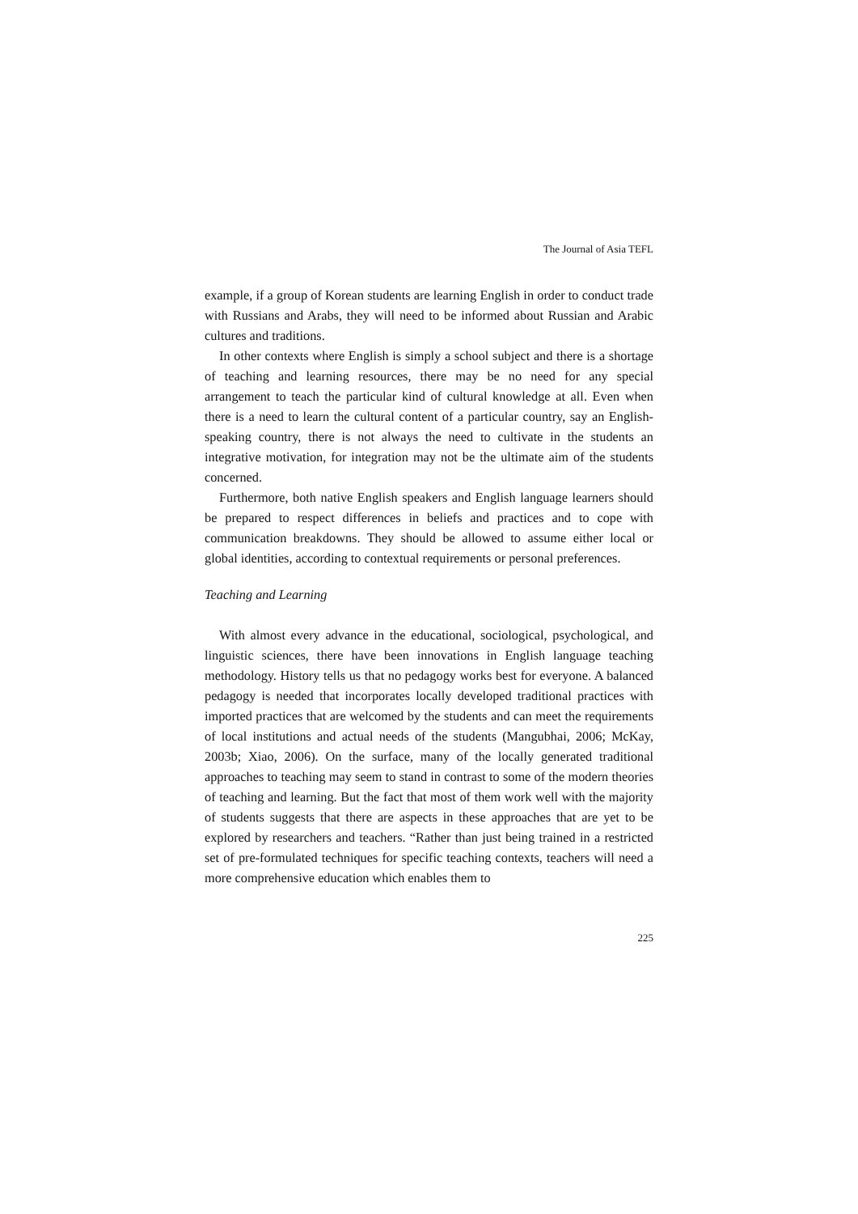The Journal of Asia TEFL
example, if a group of Korean students are learning English in order to conduct trade with Russians and Arabs, they will need to be informed about Russian and Arabic cultures and traditions.
In other contexts where English is simply a school subject and there is a shortage of teaching and learning resources, there may be no need for any special arrangement to teach the particular kind of cultural knowledge at all. Even when there is a need to learn the cultural content of a particular country, say an English-speaking country, there is not always the need to cultivate in the students an integrative motivation, for integration may not be the ultimate aim of the students concerned.
Furthermore, both native English speakers and English language learners should be prepared to respect differences in beliefs and practices and to cope with communication breakdowns. They should be allowed to assume either local or global identities, according to contextual requirements or personal preferences.
Teaching and Learning
With almost every advance in the educational, sociological, psychological, and linguistic sciences, there have been innovations in English language teaching methodology. History tells us that no pedagogy works best for everyone. A balanced pedagogy is needed that incorporates locally developed traditional practices with imported practices that are welcomed by the students and can meet the requirements of local institutions and actual needs of the students (Mangubhai, 2006; McKay, 2003b; Xiao, 2006). On the surface, many of the locally generated traditional approaches to teaching may seem to stand in contrast to some of the modern theories of teaching and learning. But the fact that most of them work well with the majority of students suggests that there are aspects in these approaches that are yet to be explored by researchers and teachers. “Rather than just being trained in a restricted set of pre-formulated techniques for specific teaching contexts, teachers will need a more comprehensive education which enables them to
225